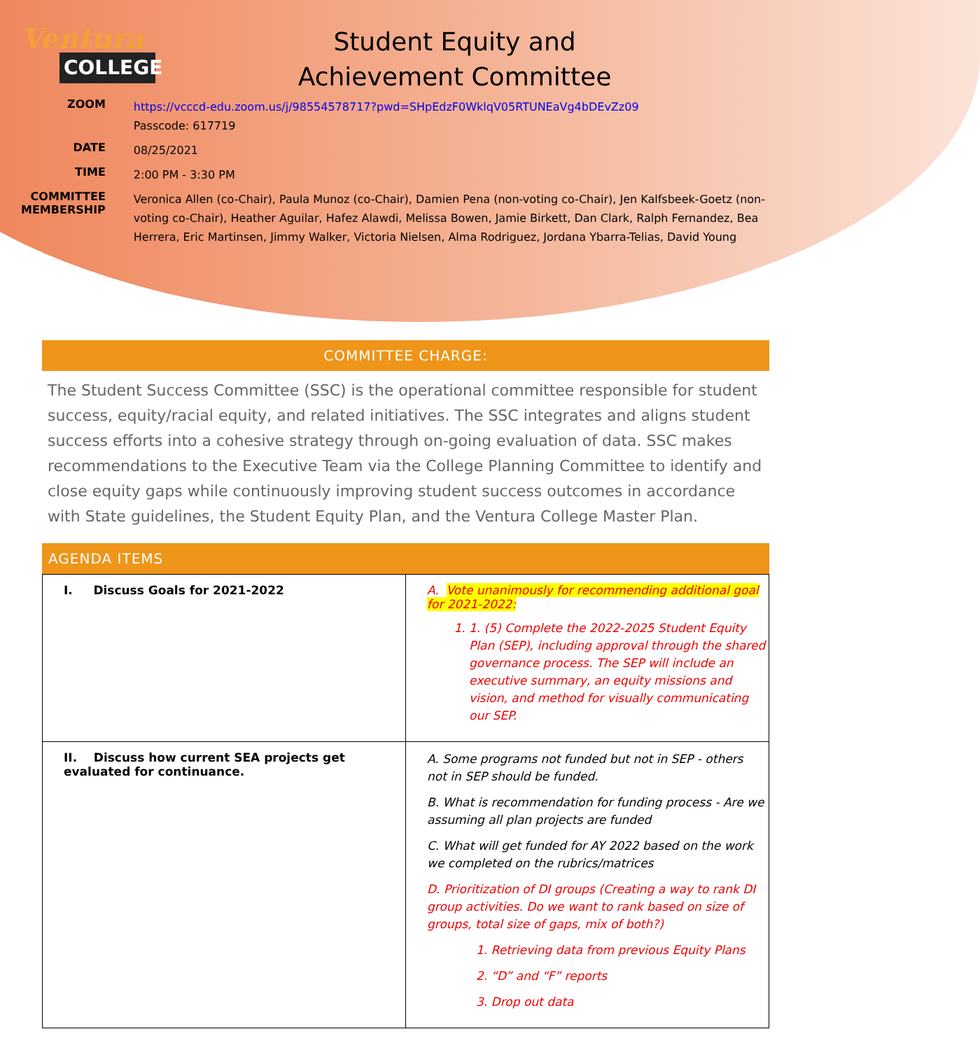Ventura
COLLEGE
Student Equity and
Achievement Committee
| ZOOM | https://vcccd-edu.zoom.us/j/98554578717?pwd=SHpEdzF0WklqV05RTUNEaVg4bDEvZz09 Passcode: 617719 |
| DATE | 08/25/2021 |
| TIME | 2:00 PM - 3:30 PM |
| COMMITTEE MEMBERSHIP | Veronica Allen (co-Chair), Paula Munoz (co-Chair), Damien Pena (non-voting co-Chair), Jen Kalfsbeek-Goetz (non-voting co-Chair), Heather Aguilar, Hafez Alawdi, Melissa Bowen, Jamie Birkett, Dan Clark, Ralph Fernandez, Bea Herrera, Eric Martinsen, Jimmy Walker, Victoria Nielsen, Alma Rodriguez, Jordana Ybarra-Telias, David Young |
COMMITTEE CHARGE:
The Student Success Committee (SSC) is the operational committee responsible for student success, equity/racial equity, and related initiatives. The SSC integrates and aligns student success efforts into a cohesive strategy through on-going evaluation of data. SSC makes recommendations to the Executive Team via the College Planning Committee to identify and close equity gaps while continuously improving student success outcomes in accordance with State guidelines, the Student Equity Plan, and the Ventura College Master Plan.
AGENDA ITEMS
| I. Discuss Goals for 2021-2022 | A. Vote unanimously for recommending additional goal for 2021-2022: 1. 1. (5) Complete the 2022-2025 Student Equity Plan (SEP), including approval through the shared governance process. The SEP will include an executive summary, an equity missions and vision, and method for visually communicating our SEP. |
| II. Discuss how current SEA projects get evaluated for continuance. | A. Some programs not funded but not in SEP - others not in SEP should be funded. B. What is recommendation for funding process - Are we assuming all plan projects are funded C. What will get funded for AY 2022 based on the work we completed on the rubrics/matrices D. Prioritization of DI groups (Creating a way to rank DI group activities. Do we want to rank based on size of groups, total size of gaps, mix of both?) 1. Retrieving data from previous Equity Plans 2. “D” and “F” reports 3. Drop out data |